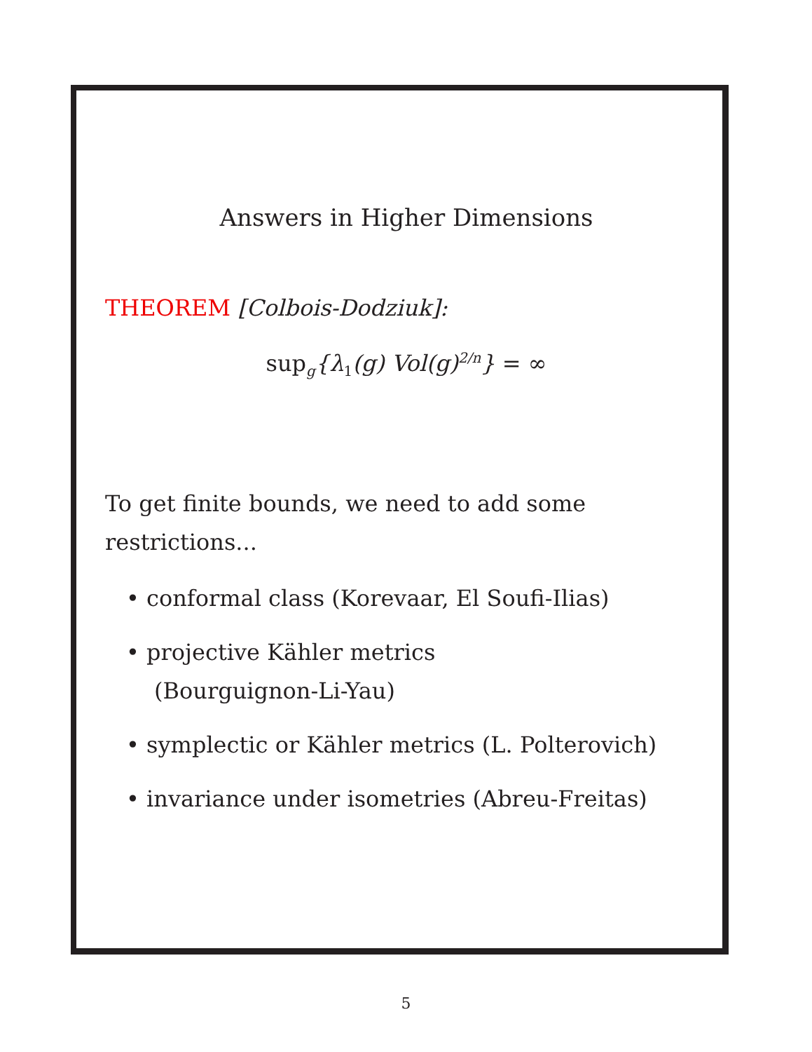Answers in Higher Dimensions
THEOREM [Colbois-Dodziuk]:
sup<sub>g</sub>{λ<sub>1</sub>(g) Vol(g)<sup>2/n</sup>} = ∞
To get finite bounds, we need to add some restrictions...
• conformal class (Korevaar, El Soufi-Ilias)
• projective Kähler metrics
(Bourguignon-Li-Yau)
• symplectic or Kähler metrics (L. Polterovich)
• invariance under isometries (Abreu-Freitas)
5